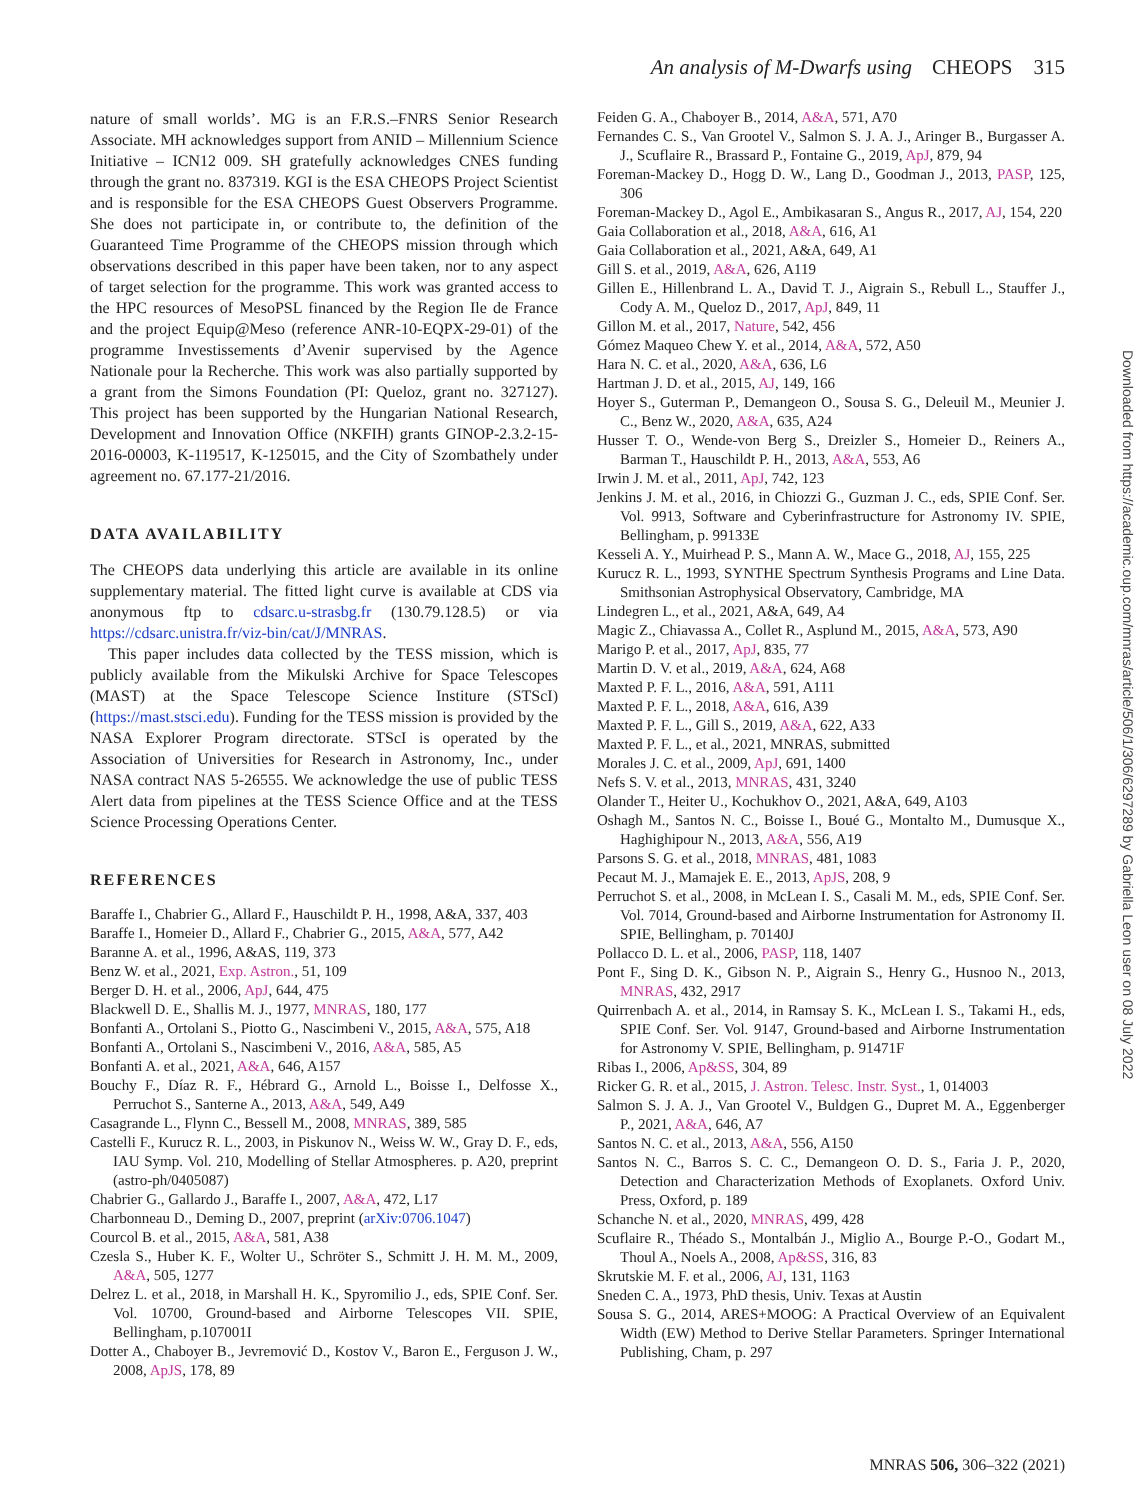An analysis of M-Dwarfs using CHEOPS 315
nature of small worlds’. MG is an F.R.S.–FNRS Senior Research Associate. MH acknowledges support from ANID – Millennium Science Initiative – ICN12 009. SH gratefully acknowledges CNES funding through the grant no. 837319. KGI is the ESA CHEOPS Project Scientist and is responsible for the ESA CHEOPS Guest Observers Programme. She does not participate in, or contribute to, the definition of the Guaranteed Time Programme of the CHEOPS mission through which observations described in this paper have been taken, nor to any aspect of target selection for the programme. This work was granted access to the HPC resources of MesoPSL financed by the Region Ile de France and the project Equip@Meso (reference ANR-10-EQPX-29-01) of the programme Investissements d’Avenir supervised by the Agence Nationale pour la Recherche. This work was also partially supported by a grant from the Simons Foundation (PI: Queloz, grant no. 327127). This project has been supported by the Hungarian National Research, Development and Innovation Office (NKFIH) grants GINOP-2.3.2-15-2016-00003, K-119517, K-125015, and the City of Szombathely under agreement no. 67.177-21/2016.
DATA AVAILABILITY
The CHEOPS data underlying this article are available in its online supplementary material. The fitted light curve is available at CDS via anonymous ftp to cdsarc.u-strasbg.fr (130.79.128.5) or via https://cdsarc.unistra.fr/viz-bin/cat/J/MNRAS.
This paper includes data collected by the TESS mission, which is publicly available from the Mikulski Archive for Space Telescopes (MAST) at the Space Telescope Science Institure (STScI) (https://mast.stsci.edu). Funding for the TESS mission is provided by the NASA Explorer Program directorate. STScI is operated by the Association of Universities for Research in Astronomy, Inc., under NASA contract NAS 5-26555. We acknowledge the use of public TESS Alert data from pipelines at the TESS Science Office and at the TESS Science Processing Operations Center.
REFERENCES
Baraffe I., Chabrier G., Allard F., Hauschildt P. H., 1998, A&A, 337, 403
Baraffe I., Homeier D., Allard F., Chabrier G., 2015, A&A, 577, A42
Baranne A. et al., 1996, A&AS, 119, 373
Benz W. et al., 2021, Exp. Astron., 51, 109
Berger D. H. et al., 2006, ApJ, 644, 475
Blackwell D. E., Shallis M. J., 1977, MNRAS, 180, 177
Bonfanti A., Ortolani S., Piotto G., Nascimbeni V., 2015, A&A, 575, A18
Bonfanti A., Ortolani S., Nascimbeni V., 2016, A&A, 585, A5
Bonfanti A. et al., 2021, A&A, 646, A157
Bouchy F., Díaz R. F., Hébrard G., Arnold L., Boisse I., Delfosse X., Perruchot S., Santerne A., 2013, A&A, 549, A49
Casagrande L., Flynn C., Bessell M., 2008, MNRAS, 389, 585
Castelli F., Kurucz R. L., 2003, in Piskunov N., Weiss W. W., Gray D. F., eds, IAU Symp. Vol. 210, Modelling of Stellar Atmospheres. p. A20, preprint (astro-ph/0405087)
Chabrier G., Gallardo J., Baraffe I., 2007, A&A, 472, L17
Charbonneau D., Deming D., 2007, preprint (arXiv:0706.1047)
Courcol B. et al., 2015, A&A, 581, A38
Czesla S., Huber K. F., Wolter U., Schröter S., Schmitt J. H. M. M., 2009, A&A, 505, 1277
Delrez L. et al., 2018, in Marshall H. K., Spyromilio J., eds, SPIE Conf. Ser. Vol. 10700, Ground-based and Airborne Telescopes VII. SPIE, Bellingham, p.107001I
Dotter A., Chaboyer B., Jevremović D., Kostov V., Baron E., Ferguson J. W., 2008, ApJS, 178, 89
Feiden G. A., Chaboyer B., 2014, A&A, 571, A70
Fernandes C. S., Van Grootel V., Salmon S. J. A. J., Aringer B., Burgasser A. J., Scuflaire R., Brassard P., Fontaine G., 2019, ApJ, 879, 94
Foreman-Mackey D., Hogg D. W., Lang D., Goodman J., 2013, PASP, 125, 306
Foreman-Mackey D., Agol E., Ambikasaran S., Angus R., 2017, AJ, 154, 220
Gaia Collaboration et al., 2018, A&A, 616, A1
Gaia Collaboration et al., 2021, A&A, 649, A1
Gill S. et al., 2019, A&A, 626, A119
Gillen E., Hillenbrand L. A., David T. J., Aigrain S., Rebull L., Stauffer J., Cody A. M., Queloz D., 2017, ApJ, 849, 11
Gillon M. et al., 2017, Nature, 542, 456
Gómez Maqueo Chew Y. et al., 2014, A&A, 572, A50
Hara N. C. et al., 2020, A&A, 636, L6
Hartman J. D. et al., 2015, AJ, 149, 166
Hoyer S., Guterman P., Demangeon O., Sousa S. G., Deleuil M., Meunier J. C., Benz W., 2020, A&A, 635, A24
Husser T. O., Wende-von Berg S., Dreizler S., Homeier D., Reiners A., Barman T., Hauschildt P. H., 2013, A&A, 553, A6
Irwin J. M. et al., 2011, ApJ, 742, 123
Jenkins J. M. et al., 2016, in Chiozzi G., Guzman J. C., eds, SPIE Conf. Ser. Vol. 9913, Software and Cyberinfrastructure for Astronomy IV. SPIE, Bellingham, p. 99133E
Kesseli A. Y., Muirhead P. S., Mann A. W., Mace G., 2018, AJ, 155, 225
Kurucz R. L., 1993, SYNTHE Spectrum Synthesis Programs and Line Data. Smithsonian Astrophysical Observatory, Cambridge, MA
Lindegren L., et al., 2021, A&A, 649, A4
Magic Z., Chiavassa A., Collet R., Asplund M., 2015, A&A, 573, A90
Marigo P. et al., 2017, ApJ, 835, 77
Martin D. V. et al., 2019, A&A, 624, A68
Maxted P. F. L., 2016, A&A, 591, A111
Maxted P. F. L., 2018, A&A, 616, A39
Maxted P. F. L., Gill S., 2019, A&A, 622, A33
Maxted P. F. L., et al., 2021, MNRAS, submitted
Morales J. C. et al., 2009, ApJ, 691, 1400
Nefs S. V. et al., 2013, MNRAS, 431, 3240
Olander T., Heiter U., Kochukhov O., 2021, A&A, 649, A103
Oshagh M., Santos N. C., Boisse I., Boué G., Montalto M., Dumusque X., Haghighipour N., 2013, A&A, 556, A19
Parsons S. G. et al., 2018, MNRAS, 481, 1083
Pecaut M. J., Mamajek E. E., 2013, ApJS, 208, 9
Perruchot S. et al., 2008, in McLean I. S., Casali M. M., eds, SPIE Conf. Ser. Vol. 7014, Ground-based and Airborne Instrumentation for Astronomy II. SPIE, Bellingham, p. 70140J
Pollacco D. L. et al., 2006, PASP, 118, 1407
Pont F., Sing D. K., Gibson N. P., Aigrain S., Henry G., Husnoo N., 2013, MNRAS, 432, 2917
Quirrenbach A. et al., 2014, in Ramsay S. K., McLean I. S., Takami H., eds, SPIE Conf. Ser. Vol. 9147, Ground-based and Airborne Instrumentation for Astronomy V. SPIE, Bellingham, p. 91471F
Ribas I., 2006, Ap&SS, 304, 89
Ricker G. R. et al., 2015, J. Astron. Telesc. Instr. Syst., 1, 014003
Salmon S. J. A. J., Van Grootel V., Buldgen G., Dupret M. A., Eggenberger P., 2021, A&A, 646, A7
Santos N. C. et al., 2013, A&A, 556, A150
Santos N. C., Barros S. C. C., Demangeon O. D. S., Faria J. P., 2020, Detection and Characterization Methods of Exoplanets. Oxford Univ. Press, Oxford, p. 189
Schanche N. et al., 2020, MNRAS, 499, 428
Scuflaire R., Théado S., Montalbán J., Miglio A., Bourge P.-O., Godart M., Thoul A., Noels A., 2008, Ap&SS, 316, 83
Skrutskie M. F. et al., 2006, AJ, 131, 1163
Sneden C. A., 1973, PhD thesis, Univ. Texas at Austin
Sousa S. G., 2014, ARES+MOOG: A Practical Overview of an Equivalent Width (EW) Method to Derive Stellar Parameters. Springer International Publishing, Cham, p. 297
Downloaded from https://academic.oup.com/mnras/article/506/1/306/6297289 by Gabriella Leon user on 08 July 2022
MNRAS 506, 306–322 (2021)